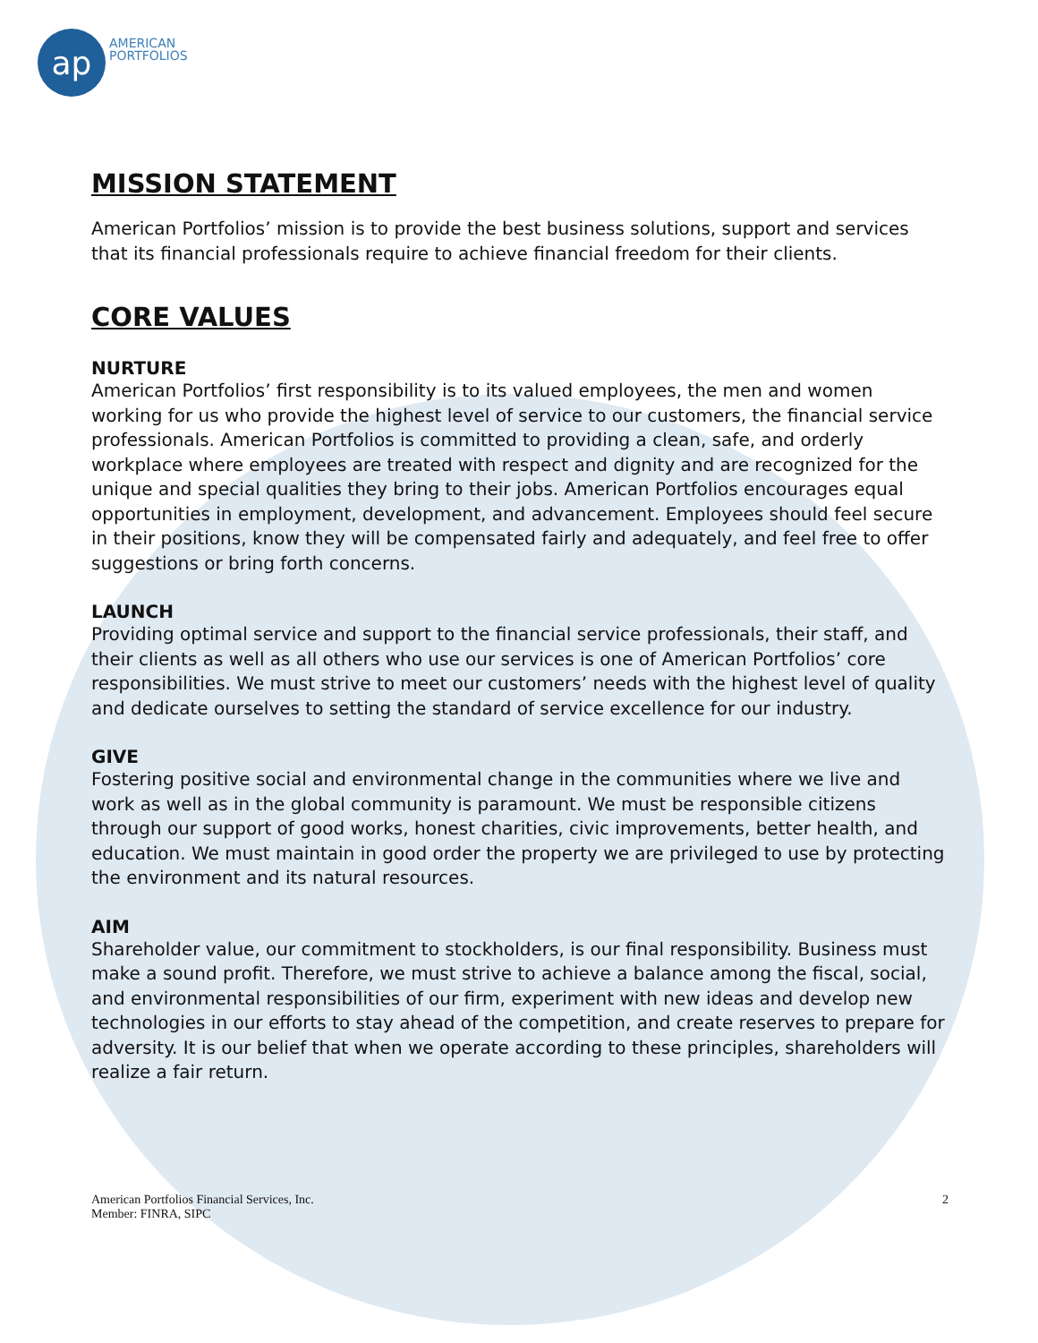ap
AMERICAN
PORTFOLIOS
MISSION STATEMENT
American Portfolios’ mission is to provide the best business solutions, support and services that its financial professionals require to achieve financial freedom for their clients.
CORE VALUES
NURTURE
American Portfolios’ first responsibility is to its valued employees, the men and women working for us who provide the highest level of service to our customers, the financial service professionals. American Portfolios is committed to providing a clean, safe, and orderly workplace where employees are treated with respect and dignity and are recognized for the unique and special qualities they bring to their jobs. American Portfolios encourages equal opportunities in employment, development, and advancement. Employees should feel secure in their positions, know they will be compensated fairly and adequately, and feel free to offer suggestions or bring forth concerns.
LAUNCH
Providing optimal service and support to the financial service professionals, their staff, and their clients as well as all others who use our services is one of American Portfolios’ core responsibilities. We must strive to meet our customers’ needs with the highest level of quality and dedicate ourselves to setting the standard of service excellence for our industry.
GIVE
Fostering positive social and environmental change in the communities where we live and work as well as in the global community is paramount. We must be responsible citizens through our support of good works, honest charities, civic improvements, better health, and education. We must maintain in good order the property we are privileged to use by protecting the environment and its natural resources.
AIM
Shareholder value, our commitment to stockholders, is our final responsibility. Business must make a sound profit. Therefore, we must strive to achieve a balance among the fiscal, social, and environmental responsibilities of our firm, experiment with new ideas and develop new technologies in our efforts to stay ahead of the competition, and create reserves to prepare for adversity. It is our belief that when we operate according to these principles, shareholders will realize a fair return.
American Portfolios Financial Services, Inc.
Member: FINRA, SIPC
2